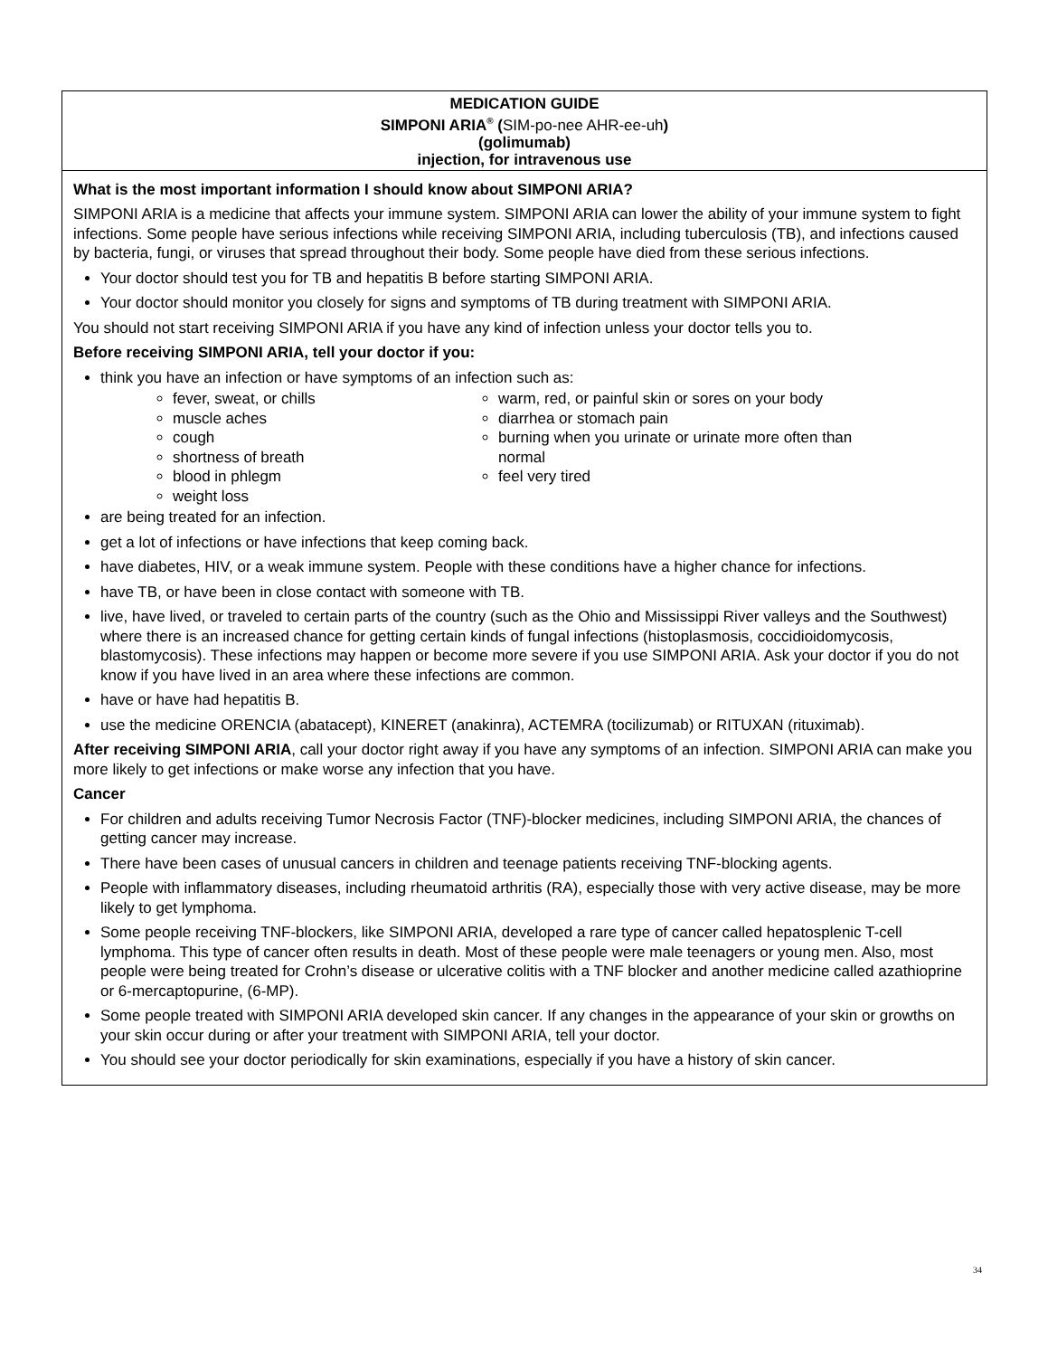MEDICATION GUIDE
SIMPONI ARIA<sup>®</sup> (SIM-po-nee AHR-ee-uh)
(golimumab)
injection, for intravenous use
What is the most important information I should know about SIMPONI ARIA?
SIMPONI ARIA is a medicine that affects your immune system. SIMPONI ARIA can lower the ability of your immune system to fight infections. Some people have serious infections while receiving SIMPONI ARIA, including tuberculosis (TB), and infections caused by bacteria, fungi, or viruses that spread throughout their body. Some people have died from these serious infections.
Your doctor should test you for TB and hepatitis B before starting SIMPONI ARIA.
Your doctor should monitor you closely for signs and symptoms of TB during treatment with SIMPONI ARIA.
You should not start receiving SIMPONI ARIA if you have any kind of infection unless your doctor tells you to.
Before receiving SIMPONI ARIA, tell your doctor if you:
think you have an infection or have symptoms of an infection such as:
fever, sweat, or chills
muscle aches
cough
shortness of breath
blood in phlegm
weight loss
warm, red, or painful skin or sores on your body
diarrhea or stomach pain
burning when you urinate or urinate more often than normal
feel very tired
are being treated for an infection.
get a lot of infections or have infections that keep coming back.
have diabetes, HIV, or a weak immune system. People with these conditions have a higher chance for infections.
have TB, or have been in close contact with someone with TB.
live, have lived, or traveled to certain parts of the country (such as the Ohio and Mississippi River valleys and the Southwest) where there is an increased chance for getting certain kinds of fungal infections (histoplasmosis, coccidioidomycosis, blastomycosis). These infections may happen or become more severe if you use SIMPONI ARIA. Ask your doctor if you do not know if you have lived in an area where these infections are common.
have or have had hepatitis B.
use the medicine ORENCIA (abatacept), KINERET (anakinra), ACTEMRA (tocilizumab) or RITUXAN (rituximab).
After receiving SIMPONI ARIA, call your doctor right away if you have any symptoms of an infection. SIMPONI ARIA can make you more likely to get infections or make worse any infection that you have.
Cancer
For children and adults receiving Tumor Necrosis Factor (TNF)-blocker medicines, including SIMPONI ARIA, the chances of getting cancer may increase.
There have been cases of unusual cancers in children and teenage patients receiving TNF-blocking agents.
People with inflammatory diseases, including rheumatoid arthritis (RA), especially those with very active disease, may be more likely to get lymphoma.
Some people receiving TNF-blockers, like SIMPONI ARIA, developed a rare type of cancer called hepatosplenic T-cell lymphoma. This type of cancer often results in death. Most of these people were male teenagers or young men. Also, most people were being treated for Crohn’s disease or ulcerative colitis with a TNF blocker and another medicine called azathioprine or 6-mercaptopurine, (6-MP).
Some people treated with SIMPONI ARIA developed skin cancer. If any changes in the appearance of your skin or growths on your skin occur during or after your treatment with SIMPONI ARIA, tell your doctor.
You should see your doctor periodically for skin examinations, especially if you have a history of skin cancer.
34